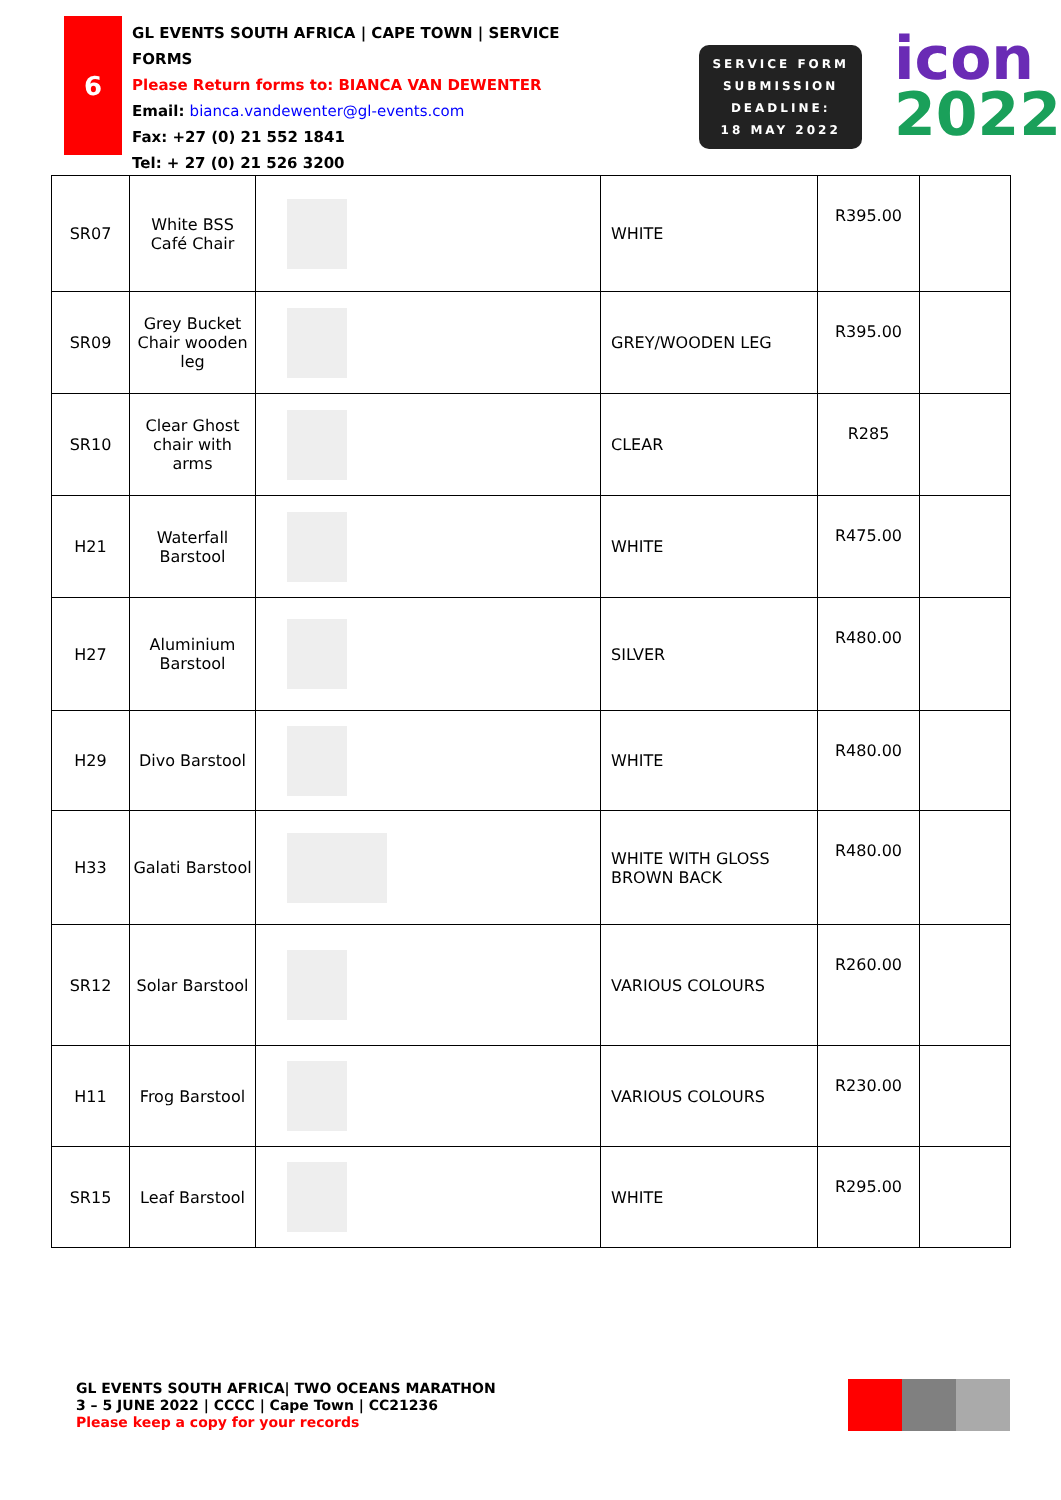6
GL EVENTS SOUTH AFRICA | CAPE TOWN | SERVICE FORMS
Please Return forms to: BIANCA VAN DEWENTER
Email: bianca.vandewenter@gl-events.com
Fax: +27 (0) 21 552 1841
Tel: + 27 (0) 21 526 3200
SERVICE FORM
SUBMISSION
DEADLINE:
18 MAY 2022
icon
2022
| SR07 | White BSS Café Chair | | WHITE | R395.00 | |
| SR09 | Grey Bucket Chair wooden leg | | GREY/WOODEN LEG | R395.00 | |
| SR10 | Clear Ghost chair with arms | | CLEAR | R285 | |
| H21 | Waterfall Barstool | | WHITE | R475.00 | |
| H27 | Aluminium Barstool | | SILVER | R480.00 | |
| H29 | Divo Barstool | | WHITE | R480.00 | |
| H33 | Galati Barstool | | WHITE WITH GLOSS BROWN BACK | R480.00 | |
| SR12 | Solar Barstool | | VARIOUS COLOURS | R260.00 | |
| H11 | Frog Barstool | | VARIOUS COLOURS | R230.00 | |
| SR15 | Leaf Barstool | | WHITE | R295.00 | |
GL EVENTS SOUTH AFRICA| TWO OCEANS MARATHON
3 – 5 JUNE 2022 | CCCC | Cape Town | CC21236
Please keep a copy for your records